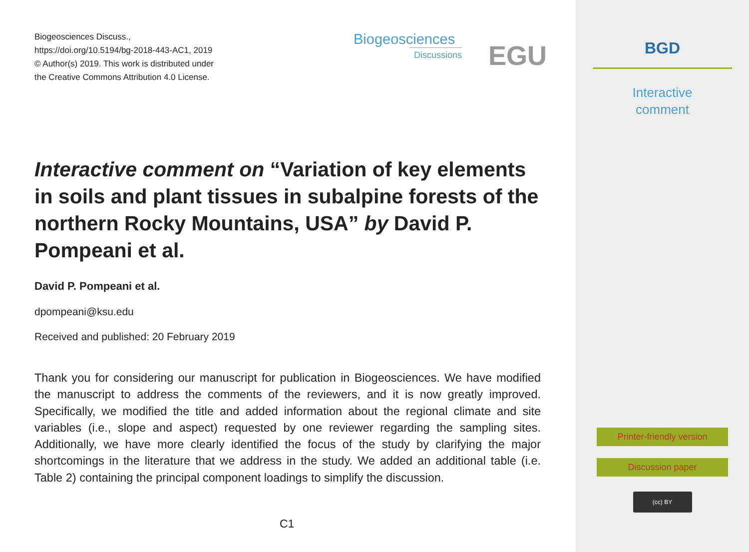Biogeosciences Discuss.,
https://doi.org/10.5194/bg-2018-443-AC1, 2019
© Author(s) 2019. This work is distributed under
the Creative Commons Attribution 4.0 License.
Biogeosciences
Discussions
EGU
Interactive comment on “Variation of key elements in soils and plant tissues in subalpine forests of the northern Rocky Mountains, USA” by David P. Pompeani et al.
David P. Pompeani et al.
dpompeani@ksu.edu
Received and published: 20 February 2019
Thank you for considering our manuscript for publication in Biogeosciences. We have modified the manuscript to address the comments of the reviewers, and it is now greatly improved. Specifically, we modified the title and added information about the regional climate and site variables (i.e., slope and aspect) requested by one reviewer regarding the sampling sites. Additionally, we have more clearly identified the focus of the study by clarifying the major shortcomings in the literature that we address in the study. We added an additional table (i.e. Table 2) containing the principal component loadings to simplify the discussion.
C1
BGD
Interactive
comment
Printer-friendly version
Discussion paper
(cc) BY